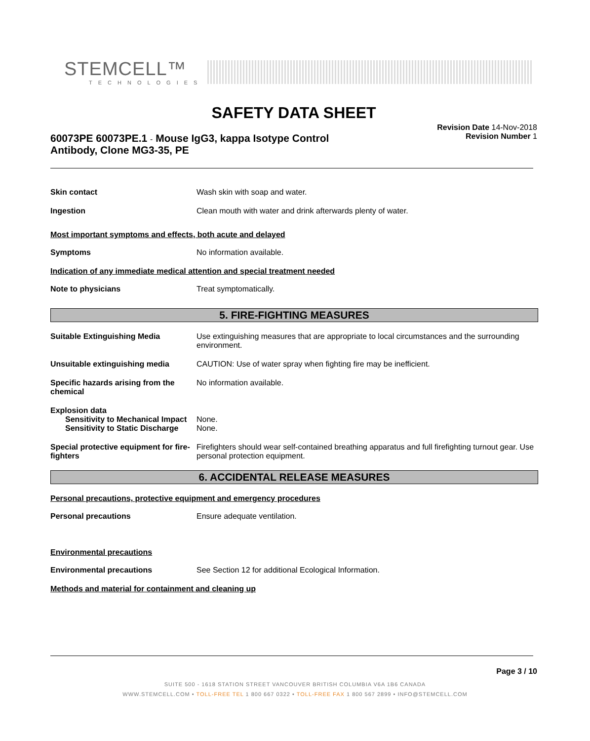STEMCELL™
TECHNOLOGIES
SAFETY DATA SHEET
60073PE 60073PE.1 - Mouse IgG3, kappa Isotype Control Antibody, Clone MG3-35, PE
Revision Date 14-Nov-2018
Revision Number 1
Skin contact Wash skin with soap and water.
Ingestion Clean mouth with water and drink afterwards plenty of water.
Most important symptoms and effects, both acute and delayed
Symptoms No information available.
Indication of any immediate medical attention and special treatment needed
Note to physicians Treat symptomatically.
5. FIRE-FIGHTING MEASURES
Suitable Extinguishing Media Use extinguishing measures that are appropriate to local circumstances and the surrounding environment.
Unsuitable extinguishing media CAUTION: Use of water spray when fighting fire may be inefficient.
Specific hazards arising from the chemical
No information available.
Explosion data
Sensitivity to Mechanical Impact
None.
Sensitivity to Static Discharge
None.
Special protective equipment for fire-fighters
Firefighters should wear self-contained breathing apparatus and full firefighting turnout gear. Use personal protection equipment.
6. ACCIDENTAL RELEASE MEASURES
Personal precautions, protective equipment and emergency procedures
Personal precautions Ensure adequate ventilation.
Environmental precautions
Environmental precautions See Section 12 for additional Ecological Information.
Methods and material for containment and cleaning up
Page 3 / 10
SUITE 500 - 1618 STATION STREET VANCOUVER BRITISH COLUMBIA V6A 1B6 CANADA
WWW.STEMCELL.COM • TOLL-FREE TEL 1 800 667 0322 • TOLL-FREE FAX 1 800 567 2899 • INFO@STEMCELL.COM